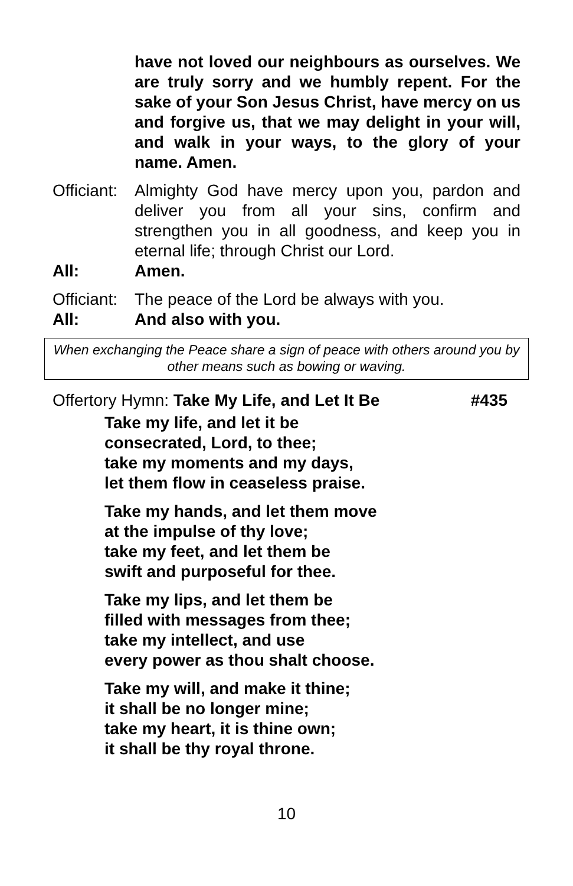have not loved our neighbours as ourselves. We are truly sorry and we humbly repent. For the sake of your Son Jesus Christ, have mercy on us and forgive us, that we may delight in your will, and walk in your ways, to the glory of your name. Amen.
Officiant:
Almighty God have mercy upon you, pardon and deliver you from all your sins, confirm and strengthen you in all goodness, and keep you in eternal life; through Christ our Lord.
All: Amen.
Officiant:
The peace of the Lord be always with you.
All: And also with you.
When exchanging the Peace share a sign of peace with others around you by other means such as bowing or waving.
Offertory Hymn: Take My Life, and Let It Be #435
Take my life, and let it be
consecrated, Lord, to thee;
take my moments and my days,
let them flow in ceaseless praise.
Take my hands, and let them move
at the impulse of thy love;
take my feet, and let them be
swift and purposeful for thee.
Take my lips, and let them be
filled with messages from thee;
take my intellect, and use
every power as thou shalt choose.
Take my will, and make it thine;
it shall be no longer mine;
take my heart, it is thine own;
it shall be thy royal throne.
10